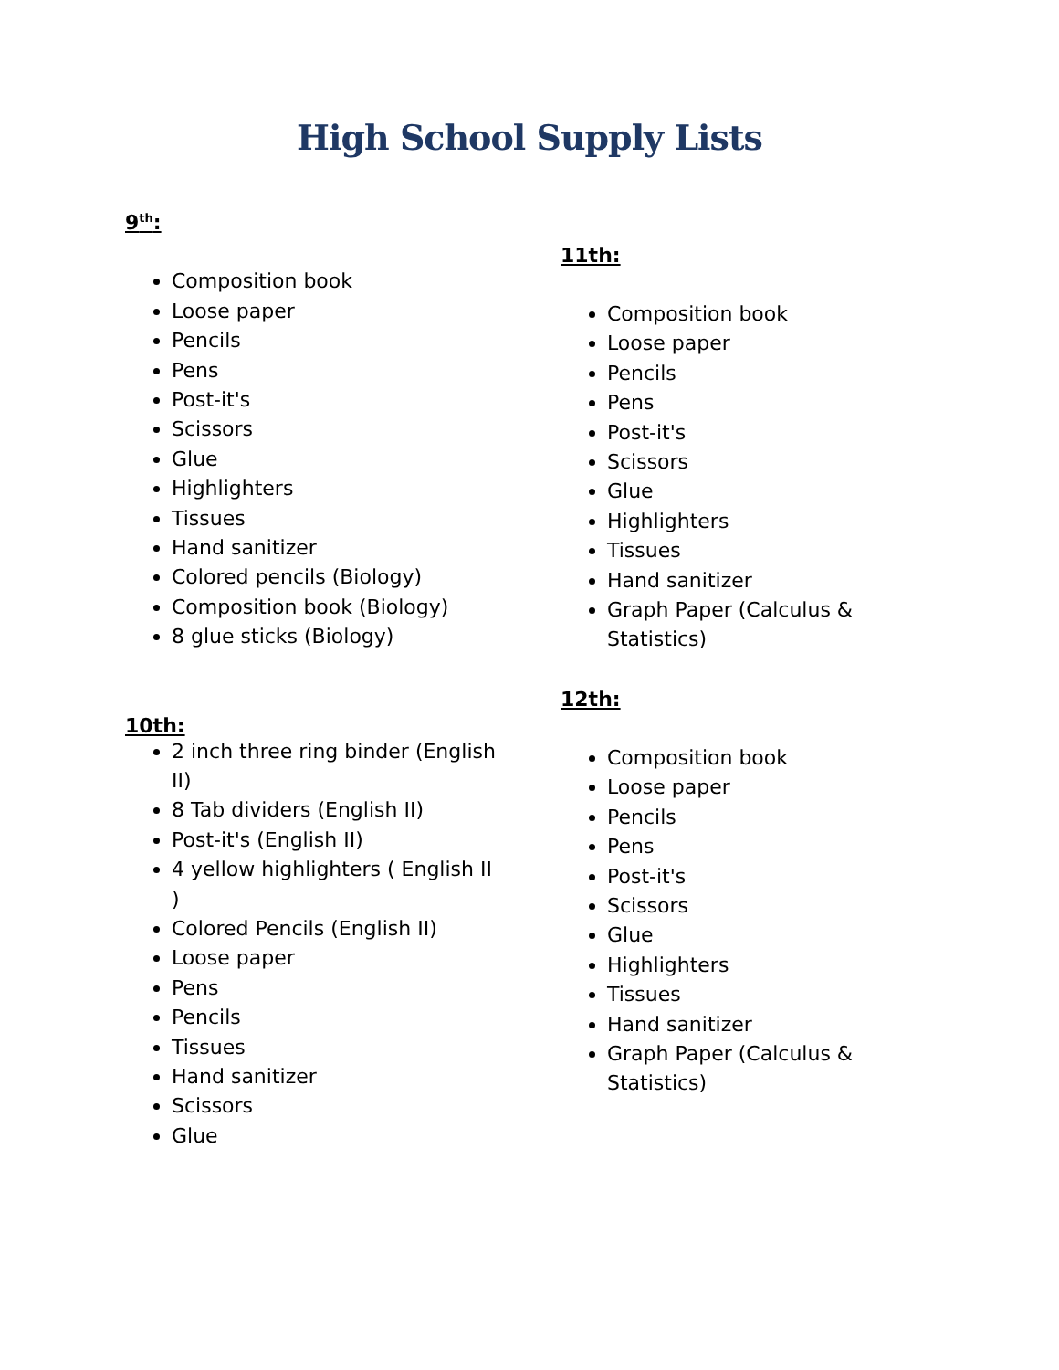High School Supply Lists
9<sup>th</sup>:
Composition book
Loose paper
Pencils
Pens
Post-it's
Scissors
Glue
Highlighters
Tissues
Hand sanitizer
Colored pencils (Biology)
Composition book (Biology)
8 glue sticks (Biology)
10th:
2 inch three ring binder (English II)
8 Tab dividers (English II)
Post-it's (English II)
4 yellow highlighters ( English II )
Colored Pencils (English II)
Loose paper
Pens
Pencils
Tissues
Hand sanitizer
Scissors
Glue
11th:
Composition book
Loose paper
Pencils
Pens
Post-it's
Scissors
Glue
Highlighters
Tissues
Hand sanitizer
Graph Paper (Calculus & Statistics)
12th:
Composition book
Loose paper
Pencils
Pens
Post-it's
Scissors
Glue
Highlighters
Tissues
Hand sanitizer
Graph Paper (Calculus & Statistics)